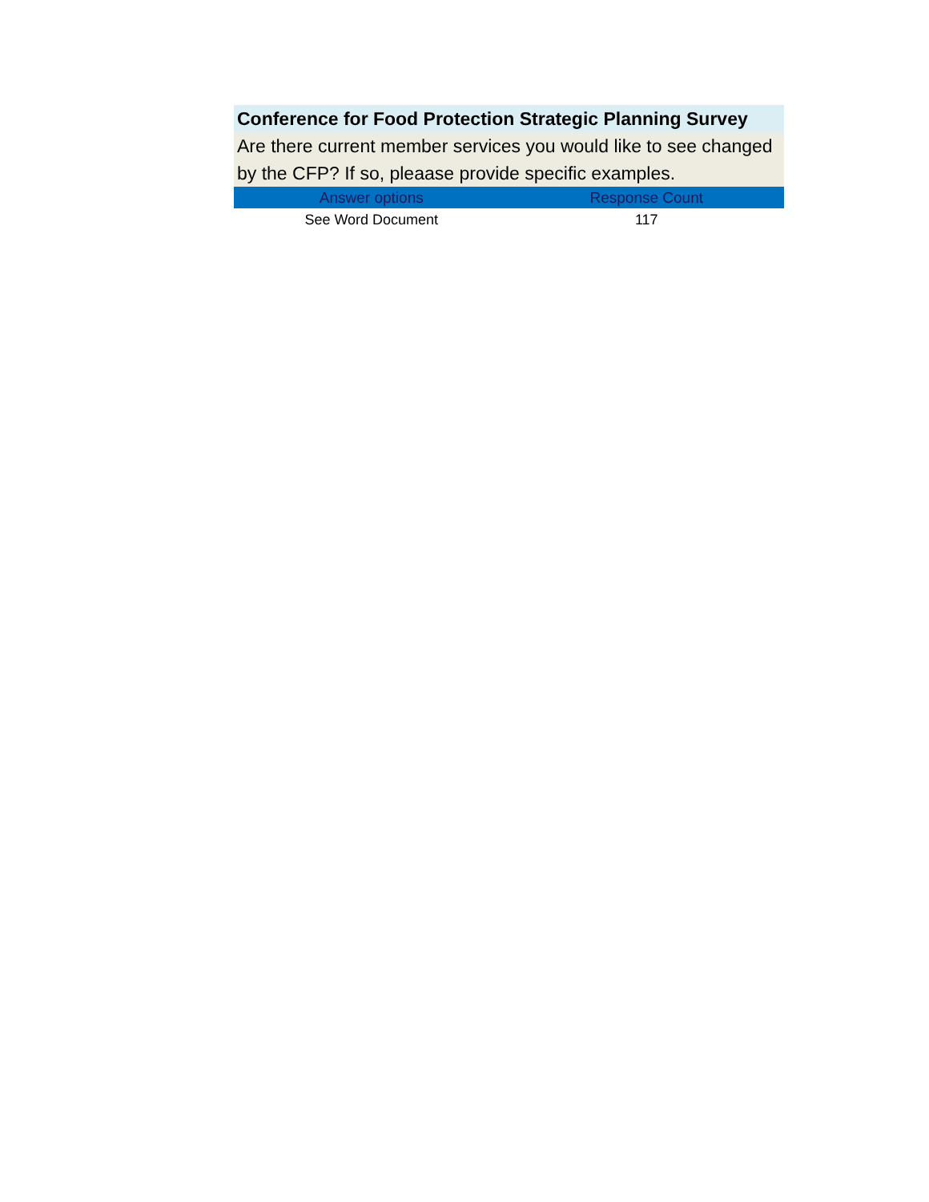| Conference for Food Protection Strategic Planning Survey | |
| Are there current member services you would like to see changed by the CFP? If so, pleaase provide specific examples. | |
| Answer options | Response Count |
| See Word Document | 117 |